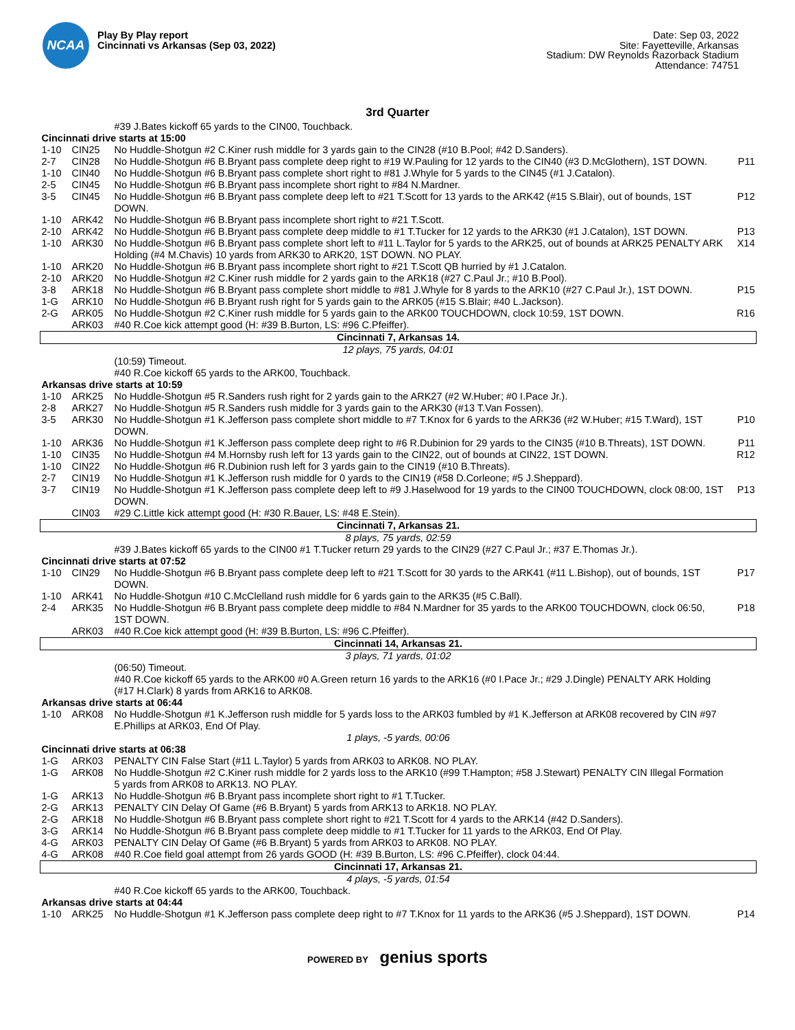NCAA
Play By Play report
Cincinnati vs Arkansas (Sep 03, 2022)
Date: Sep 03, 2022
Site: Fayetteville, Arkansas
Stadium: DW Reynolds Razorback Stadium
Attendance: 74751
3rd Quarter
| | | #39 J.Bates kickoff 65 yards to the CIN00, Touchback. | |
| Cincinnati drive starts at 15:00 | | | |
| 1-10 | CIN25 | No Huddle-Shotgun #2 C.Kiner rush middle for 3 yards gain to the CIN28 (#10 B.Pool; #42 D.Sanders). | |
| 2-7 | CIN28 | No Huddle-Shotgun #6 B.Bryant pass complete deep right to #19 W.Pauling for 12 yards to the CIN40 (#3 D.McGlothern), 1ST DOWN. | P11 |
| 1-10 | CIN40 | No Huddle-Shotgun #6 B.Bryant pass complete short right to #81 J.Whyle for 5 yards to the CIN45 (#1 J.Catalon). | |
| 2-5 | CIN45 | No Huddle-Shotgun #6 B.Bryant pass incomplete short right to #84 N.Mardner. | |
| 3-5 | CIN45 | No Huddle-Shotgun #6 B.Bryant pass complete deep left to #21 T.Scott for 13 yards to the ARK42 (#15 S.Blair), out of bounds, 1ST DOWN. | P12 |
| 1-10 | ARK42 | No Huddle-Shotgun #6 B.Bryant pass incomplete short right to #21 T.Scott. | |
| 2-10 | ARK42 | No Huddle-Shotgun #6 B.Bryant pass complete deep middle to #1 T.Tucker for 12 yards to the ARK30 (#1 J.Catalon), 1ST DOWN. | P13 |
| 1-10 | ARK30 | No Huddle-Shotgun #6 B.Bryant pass complete short left to #11 L.Taylor for 5 yards to the ARK25, out of bounds at ARK25 PENALTY ARK Holding (#4 M.Chavis) 10 yards from ARK30 to ARK20, 1ST DOWN. NO PLAY. | X14 |
| 1-10 | ARK20 | No Huddle-Shotgun #6 B.Bryant pass incomplete short right to #21 T.Scott QB hurried by #1 J.Catalon. | |
| 2-10 | ARK20 | No Huddle-Shotgun #2 C.Kiner rush middle for 2 yards gain to the ARK18 (#27 C.Paul Jr.; #10 B.Pool). | |
| 3-8 | ARK18 | No Huddle-Shotgun #6 B.Bryant pass complete short middle to #81 J.Whyle for 8 yards to the ARK10 (#27 C.Paul Jr.), 1ST DOWN. | P15 |
| 1-G | ARK10 | No Huddle-Shotgun #6 B.Bryant rush right for 5 yards gain to the ARK05 (#15 S.Blair; #40 L.Jackson). | |
| 2-G | ARK05 | No Huddle-Shotgun #2 C.Kiner rush middle for 5 yards gain to the ARK00 TOUCHDOWN, clock 10:59, 1ST DOWN. | R16 |
| | ARK03 | #40 R.Coe kick attempt good (H: #39 B.Burton, LS: #96 C.Pfeiffer). | |
| Cincinnati 7, Arkansas 14. | | | |
| 12 plays, 75 yards, 04:01 | | | |
| | | (10:59) Timeout. | |
| | | #40 R.Coe kickoff 65 yards to the ARK00, Touchback. | |
| Arkansas drive starts at 10:59 | | | |
| 1-10 | ARK25 | No Huddle-Shotgun #5 R.Sanders rush right for 2 yards gain to the ARK27 (#2 W.Huber; #0 I.Pace Jr.). | |
| 2-8 | ARK27 | No Huddle-Shotgun #5 R.Sanders rush middle for 3 yards gain to the ARK30 (#13 T.Van Fossen). | |
| 3-5 | ARK30 | No Huddle-Shotgun #1 K.Jefferson pass complete short middle to #7 T.Knox for 6 yards to the ARK36 (#2 W.Huber; #15 T.Ward), 1ST DOWN. | P10 |
| 1-10 | ARK36 | No Huddle-Shotgun #1 K.Jefferson pass complete deep right to #6 R.Dubinion for 29 yards to the CIN35 (#10 B.Threats), 1ST DOWN. | P11 |
| 1-10 | CIN35 | No Huddle-Shotgun #4 M.Hornsby rush left for 13 yards gain to the CIN22, out of bounds at CIN22, 1ST DOWN. | R12 |
| 1-10 | CIN22 | No Huddle-Shotgun #6 R.Dubinion rush left for 3 yards gain to the CIN19 (#10 B.Threats). | |
| 2-7 | CIN19 | No Huddle-Shotgun #1 K.Jefferson rush middle for 0 yards to the CIN19 (#58 D.Corleone; #5 J.Sheppard). | |
| 3-7 | CIN19 | No Huddle-Shotgun #1 K.Jefferson pass complete deep left to #9 J.Haselwood for 19 yards to the CIN00 TOUCHDOWN, clock 08:00, 1ST DOWN. | P13 |
| | CIN03 | #29 C.Little kick attempt good (H: #30 R.Bauer, LS: #48 E.Stein). | |
| Cincinnati 7, Arkansas 21. | | | |
| 8 plays, 75 yards, 02:59 | | | |
| | | #39 J.Bates kickoff 65 yards to the CIN00 #1 T.Tucker return 29 yards to the CIN29 (#27 C.Paul Jr.; #37 E.Thomas Jr.). | |
| Cincinnati drive starts at 07:52 | | | |
| 1-10 | CIN29 | No Huddle-Shotgun #6 B.Bryant pass complete deep left to #21 T.Scott for 30 yards to the ARK41 (#11 L.Bishop), out of bounds, 1ST DOWN. | P17 |
| 1-10 | ARK41 | No Huddle-Shotgun #10 C.McClelland rush middle for 6 yards gain to the ARK35 (#5 C.Ball). | |
| 2-4 | ARK35 | No Huddle-Shotgun #6 B.Bryant pass complete deep middle to #84 N.Mardner for 35 yards to the ARK00 TOUCHDOWN, clock 06:50, 1ST DOWN. | P18 |
| | ARK03 | #40 R.Coe kick attempt good (H: #39 B.Burton, LS: #96 C.Pfeiffer). | |
| Cincinnati 14, Arkansas 21. | | | |
| 3 plays, 71 yards, 01:02 | | | |
| | | (06:50) Timeout. | |
| | | #40 R.Coe kickoff 65 yards to the ARK00 #0 A.Green return 16 yards to the ARK16 (#0 I.Pace Jr.; #29 J.Dingle) PENALTY ARK Holding (#17 H.Clark) 8 yards from ARK16 to ARK08. | |
| Arkansas drive starts at 06:44 | | | |
| 1-10 | ARK08 | No Huddle-Shotgun #1 K.Jefferson rush middle for 5 yards loss to the ARK03 fumbled by #1 K.Jefferson at ARK08 recovered by CIN #97 E.Phillips at ARK03, End Of Play. | |
| 1 plays, -5 yards, 00:06 | | | |
| Cincinnati drive starts at 06:38 | | | |
| 1-G | ARK03 | PENALTY CIN False Start (#11 L.Taylor) 5 yards from ARK03 to ARK08. NO PLAY. | |
| 1-G | ARK08 | No Huddle-Shotgun #2 C.Kiner rush middle for 2 yards loss to the ARK10 (#99 T.Hampton; #58 J.Stewart) PENALTY CIN Illegal Formation 5 yards from ARK08 to ARK13. NO PLAY. | |
| 1-G | ARK13 | No Huddle-Shotgun #6 B.Bryant pass incomplete short right to #1 T.Tucker. | |
| 2-G | ARK13 | PENALTY CIN Delay Of Game (#6 B.Bryant) 5 yards from ARK13 to ARK18. NO PLAY. | |
| 2-G | ARK18 | No Huddle-Shotgun #6 B.Bryant pass complete short right to #21 T.Scott for 4 yards to the ARK14 (#42 D.Sanders). | |
| 3-G | ARK14 | No Huddle-Shotgun #6 B.Bryant pass complete deep middle to #1 T.Tucker for 11 yards to the ARK03, End Of Play. | |
| 4-G | ARK03 | PENALTY CIN Delay Of Game (#6 B.Bryant) 5 yards from ARK03 to ARK08. NO PLAY. | |
| 4-G | ARK08 | #40 R.Coe field goal attempt from 26 yards GOOD (H: #39 B.Burton, LS: #96 C.Pfeiffer), clock 04:44. | |
| Cincinnati 17, Arkansas 21. | | | |
| 4 plays, -5 yards, 01:54 | | | |
| | | #40 R.Coe kickoff 65 yards to the ARK00, Touchback. | |
| Arkansas drive starts at 04:44 | | | |
| 1-10 | ARK25 | No Huddle-Shotgun #1 K.Jefferson pass complete deep right to #7 T.Knox for 11 yards to the ARK36 (#5 J.Sheppard), 1ST DOWN. | P14 |
POWERED BY genius sports